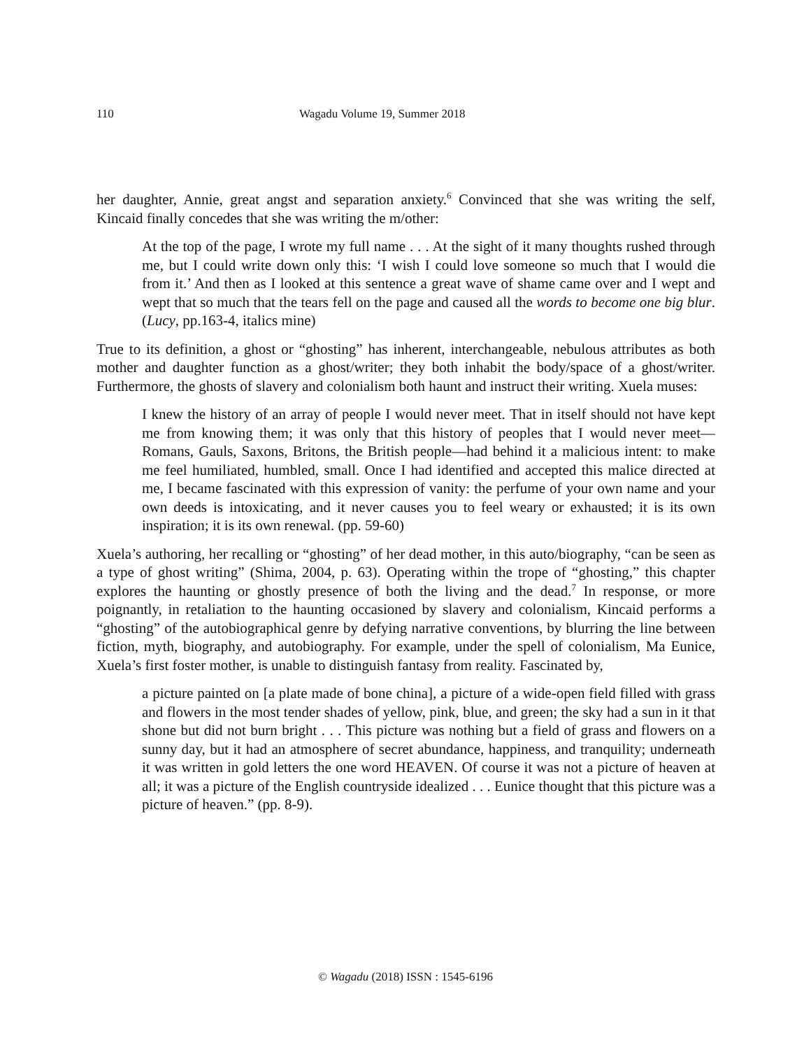110 Wagadu Volume 19, Summer 2018
her daughter, Annie, great angst and separation anxiety.<sup>6</sup> Convinced that she was writing the self, Kincaid finally concedes that she was writing the m/other:
At the top of the page, I wrote my full name . . . At the sight of it many thoughts rushed through me, but I could write down only this: ‘I wish I could love someone so much that I would die from it.’ And then as I looked at this sentence a great wave of shame came over and I wept and wept that so much that the tears fell on the page and caused all the words to become one big blur. (Lucy, pp.163-4, italics mine)
True to its definition, a ghost or “ghosting” has inherent, interchangeable, nebulous attributes as both mother and daughter function as a ghost/writer; they both inhabit the body/space of a ghost/writer. Furthermore, the ghosts of slavery and colonialism both haunt and instruct their writing. Xuela muses:
I knew the history of an array of people I would never meet. That in itself should not have kept me from knowing them; it was only that this history of peoples that I would never meet—Romans, Gauls, Saxons, Britons, the British people—had behind it a malicious intent: to make me feel humiliated, humbled, small. Once I had identified and accepted this malice directed at me, I became fascinated with this expression of vanity: the perfume of your own name and your own deeds is intoxicating, and it never causes you to feel weary or exhausted; it is its own inspiration; it is its own renewal. (pp. 59-60)
Xuela’s authoring, her recalling or “ghosting” of her dead mother, in this auto/biography, “can be seen as a type of ghost writing” (Shima, 2004, p. 63). Operating within the trope of “ghosting,” this chapter explores the haunting or ghostly presence of both the living and the dead.<sup>7</sup> In response, or more poignantly, in retaliation to the haunting occasioned by slavery and colonialism, Kincaid performs a “ghosting” of the autobiographical genre by defying narrative conventions, by blurring the line between fiction, myth, biography, and autobiography. For example, under the spell of colonialism, Ma Eunice, Xuela’s first foster mother, is unable to distinguish fantasy from reality. Fascinated by,
a picture painted on [a plate made of bone china], a picture of a wide-open field filled with grass and flowers in the most tender shades of yellow, pink, blue, and green; the sky had a sun in it that shone but did not burn bright . . . This picture was nothing but a field of grass and flowers on a sunny day, but it had an atmosphere of secret abundance, happiness, and tranquility; underneath it was written in gold letters the one word HEAVEN. Of course it was not a picture of heaven at all; it was a picture of the English countryside idealized . . . Eunice thought that this picture was a picture of heaven.” (pp. 8-9).
© Wagadu (2018) ISSN : 1545-6196